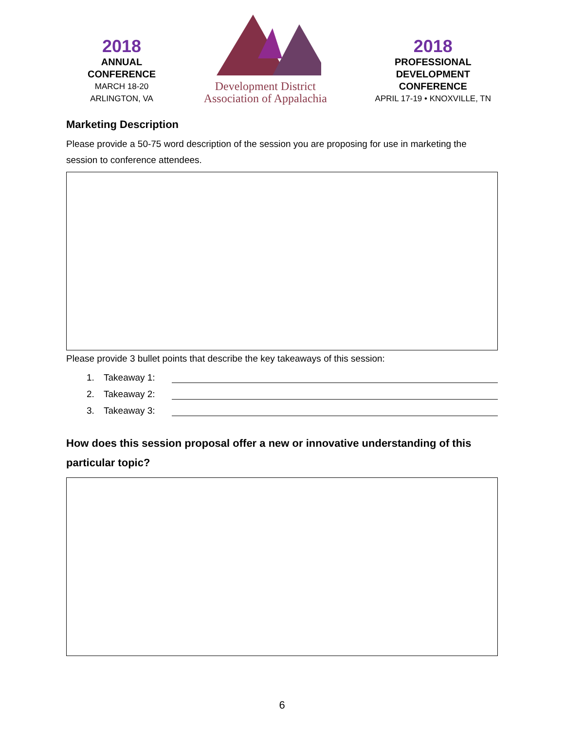2018
ANNUAL
CONFERENCE
MARCH 18-20
ARLINGTON, VA
Development District
Association of Appalachia
2018
PROFESSIONAL
DEVELOPMENT
CONFERENCE
APRIL 17-19 • KNOXVILLE, TN
Marketing Description
Please provide a 50-75 word description of the session you are proposing for use in marketing the session to conference attendees.
Please provide 3 bullet points that describe the key takeaways of this session:
1. Takeaway 1:
2. Takeaway 2:
3. Takeaway 3:
How does this session proposal offer a new or innovative understanding of this particular topic?
6